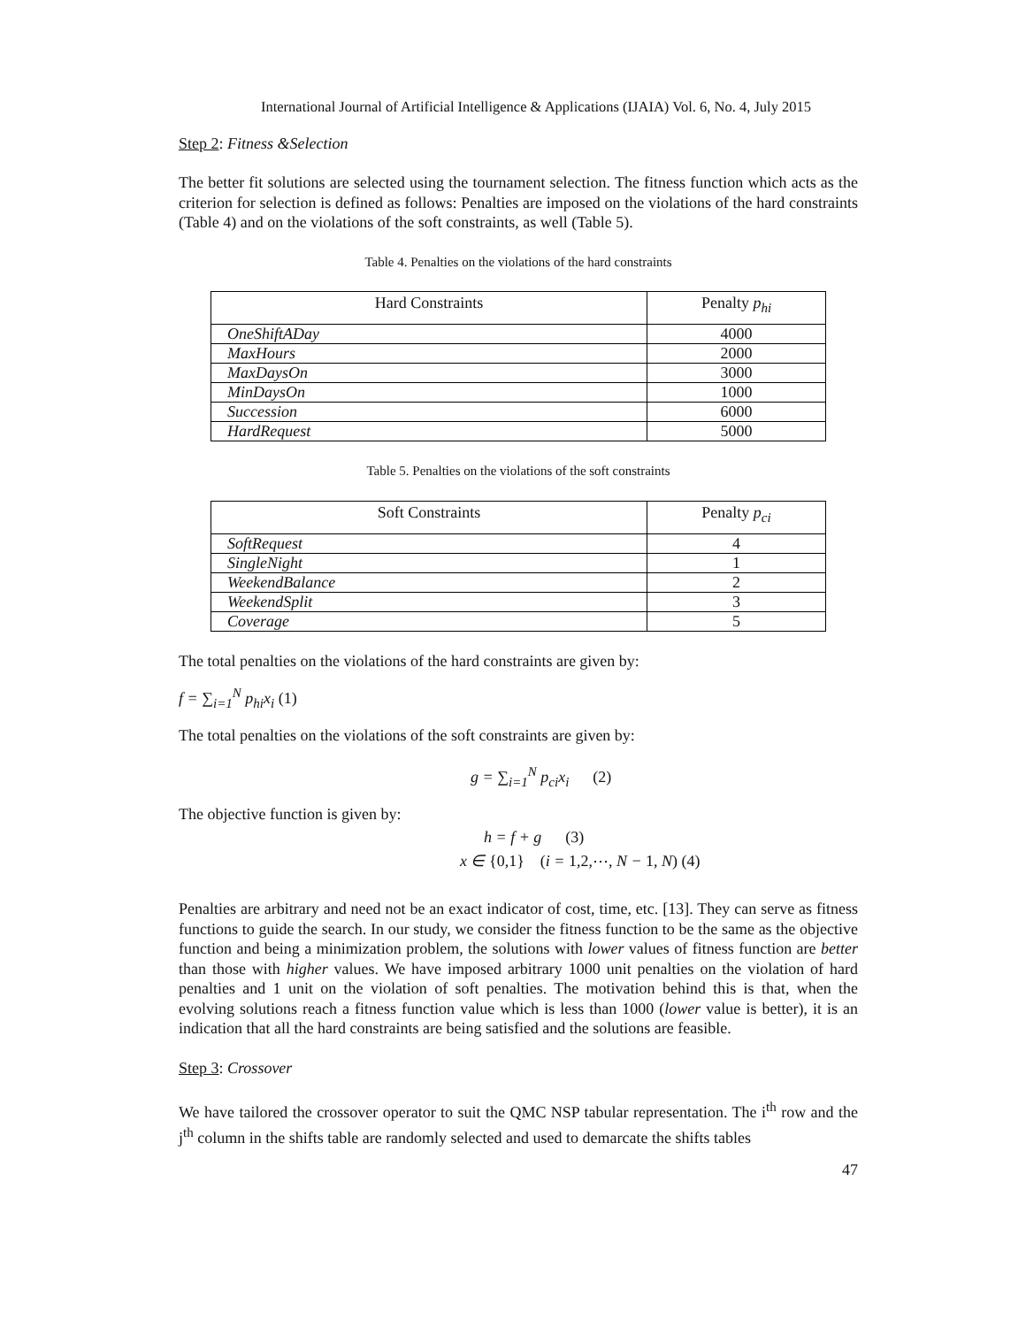International Journal of Artificial Intelligence & Applications (IJAIA) Vol. 6, No. 4, July 2015
Step 2: Fitness &Selection
The better fit solutions are selected using the tournament selection. The fitness function which acts as the criterion for selection is defined as follows: Penalties are imposed on the violations of the hard constraints (Table 4) and on the violations of the soft constraints, as well (Table 5).
Table 4. Penalties on the violations of the hard constraints
| Hard Constraints | Penalty p<sub>hi</sub> |
| --- | --- |
| OneShiftADay | 4000 |
| MaxHours | 2000 |
| MaxDaysOn | 3000 |
| MinDaysOn | 1000 |
| Succession | 6000 |
| HardRequest | 5000 |
Table 5. Penalties on the violations of the soft constraints
| Soft Constraints | Penalty p<sub>ci</sub> |
| --- | --- |
| SoftRequest | 4 |
| SingleNight | 1 |
| WeekendBalance | 2 |
| WeekendSplit | 3 |
| Coverage | 5 |
The total penalties on the violations of the hard constraints are given by:
f = ∑<sub>i=1</sub><sup>N</sup> p<sub>hi</sub>x<sub>i</sub> (1)
The total penalties on the violations of the soft constraints are given by:
g = ∑<sub>i=1</sub><sup>N</sup> p<sub>ci</sub>x<sub>i</sub> (2)
The objective function is given by:
h = f + g (3)
x ∈ {0,1} (i = 1,2,⋯, N − 1, N) (4)
Penalties are arbitrary and need not be an exact indicator of cost, time, etc. [13]. They can serve as fitness functions to guide the search. In our study, we consider the fitness function to be the same as the objective function and being a minimization problem, the solutions with lower values of fitness function are better than those with higher values. We have imposed arbitrary 1000 unit penalties on the violation of hard penalties and 1 unit on the violation of soft penalties. The motivation behind this is that, when the evolving solutions reach a fitness function value which is less than 1000 (lower value is better), it is an indication that all the hard constraints are being satisfied and the solutions are feasible.
Step 3: Crossover
We have tailored the crossover operator to suit the QMC NSP tabular representation. The i<sup>th</sup> row and the j<sup>th</sup> column in the shifts table are randomly selected and used to demarcate the shifts tables
47